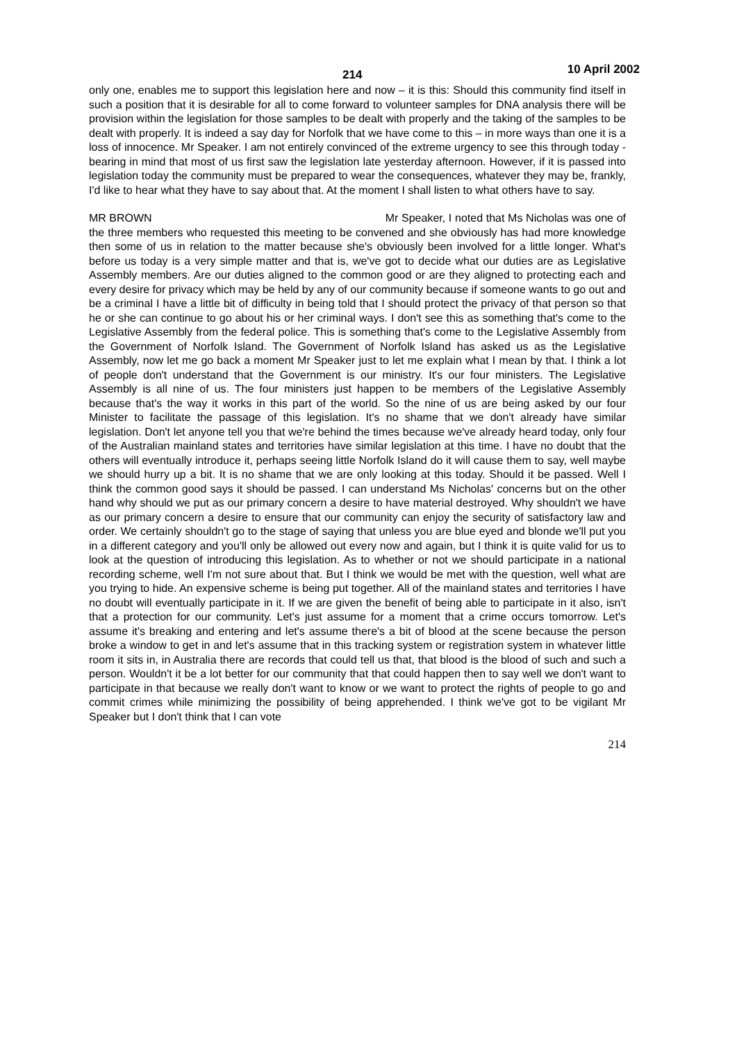214 10 April 2002
only one, enables me to support this legislation here and now – it is this: Should this community find itself in such a position that it is desirable for all to come forward to volunteer samples for DNA analysis there will be provision within the legislation for those samples to be dealt with properly and the taking of the samples to be dealt with properly. It is indeed a say day for Norfolk that we have come to this – in more ways than one it is a loss of innocence. Mr Speaker. I am not entirely convinced of the extreme urgency to see this through today - bearing in mind that most of us first saw the legislation late yesterday afternoon. However, if it is passed into legislation today the community must be prepared to wear the consequences, whatever they may be, frankly, I'd like to hear what they have to say about that. At the moment I shall listen to what others have to say.
MR BROWN Mr Speaker, I noted that Ms Nicholas was one of the three members who requested this meeting to be convened and she obviously has had more knowledge then some of us in relation to the matter because she's obviously been involved for a little longer. What's before us today is a very simple matter and that is, we've got to decide what our duties are as Legislative Assembly members. Are our duties aligned to the common good or are they aligned to protecting each and every desire for privacy which may be held by any of our community because if someone wants to go out and be a criminal I have a little bit of difficulty in being told that I should protect the privacy of that person so that he or she can continue to go about his or her criminal ways. I don't see this as something that's come to the Legislative Assembly from the federal police. This is something that's come to the Legislative Assembly from the Government of Norfolk Island. The Government of Norfolk Island has asked us as the Legislative Assembly, now let me go back a moment Mr Speaker just to let me explain what I mean by that. I think a lot of people don't understand that the Government is our ministry. It's our four ministers. The Legislative Assembly is all nine of us. The four ministers just happen to be members of the Legislative Assembly because that's the way it works in this part of the world. So the nine of us are being asked by our four Minister to facilitate the passage of this legislation. It's no shame that we don't already have similar legislation. Don't let anyone tell you that we're behind the times because we've already heard today, only four of the Australian mainland states and territories have similar legislation at this time. I have no doubt that the others will eventually introduce it, perhaps seeing little Norfolk Island do it will cause them to say, well maybe we should hurry up a bit. It is no shame that we are only looking at this today. Should it be passed. Well I think the common good says it should be passed. I can understand Ms Nicholas' concerns but on the other hand why should we put as our primary concern a desire to have material destroyed. Why shouldn't we have as our primary concern a desire to ensure that our community can enjoy the security of satisfactory law and order. We certainly shouldn't go to the stage of saying that unless you are blue eyed and blonde we'll put you in a different category and you'll only be allowed out every now and again, but I think it is quite valid for us to look at the question of introducing this legislation. As to whether or not we should participate in a national recording scheme, well I'm not sure about that. But I think we would be met with the question, well what are you trying to hide. An expensive scheme is being put together. All of the mainland states and territories I have no doubt will eventually participate in it. If we are given the benefit of being able to participate in it also, isn't that a protection for our community. Let's just assume for a moment that a crime occurs tomorrow. Let's assume it's breaking and entering and let's assume there's a bit of blood at the scene because the person broke a window to get in and let's assume that in this tracking system or registration system in whatever little room it sits in, in Australia there are records that could tell us that, that blood is the blood of such and such a person. Wouldn't it be a lot better for our community that that could happen then to say well we don't want to participate in that because we really don't want to know or we want to protect the rights of people to go and commit crimes while minimizing the possibility of being apprehended. I think we've got to be vigilant Mr Speaker but I don't think that I can vote
214